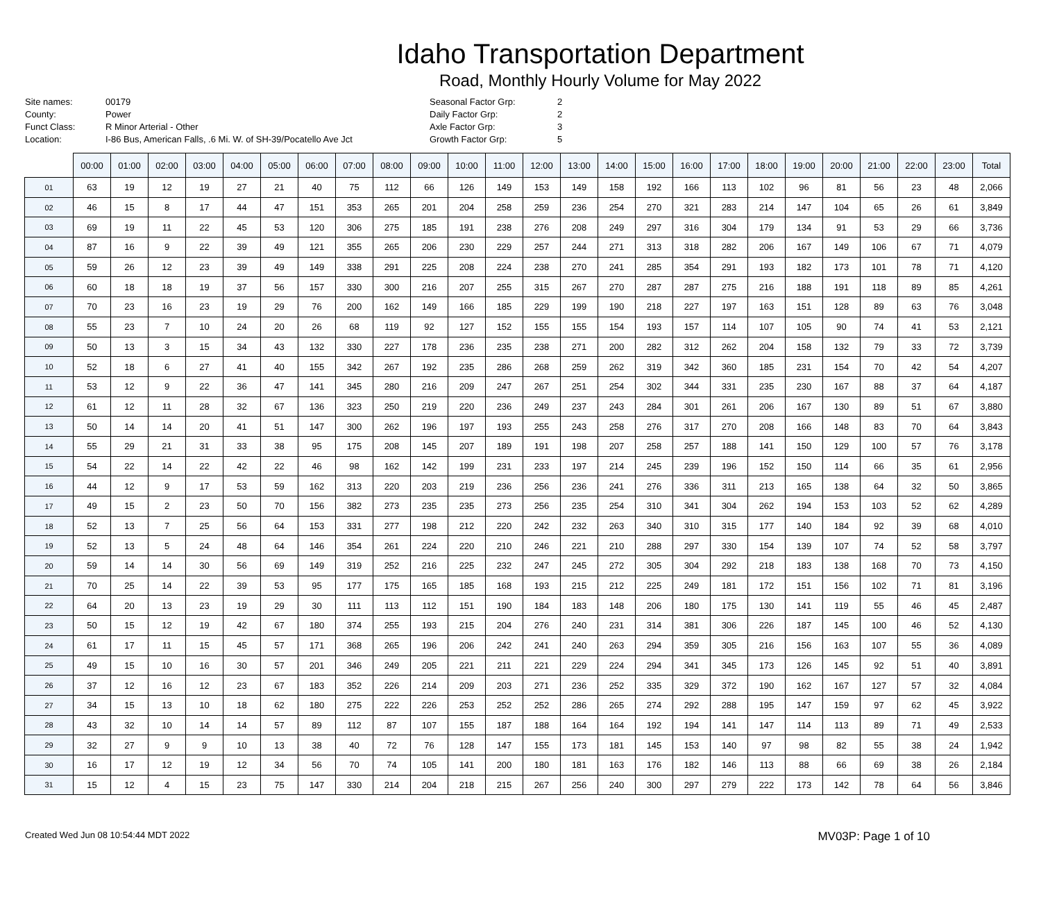Idaho Transportation Department
Road, Monthly Hourly Volume for May 2022
Site names:
County:
Funct Class:
Location:
00179
Power
R Minor Arterial - Other
I-86 Bus, American Falls, .6 Mi. W. of SH-39/Pocatello Ave Jct
Seasonal Factor Grp:
Daily Factor Grp:
Axle Factor Grp:
Growth Factor Grp:
2
2
3
5
| | 00:00 | 01:00 | 02:00 | 03:00 | 04:00 | 05:00 | 06:00 | 07:00 | 08:00 | 09:00 | 10:00 | 11:00 | 12:00 | 13:00 | 14:00 | 15:00 | 16:00 | 17:00 | 18:00 | 19:00 | 20:00 | 21:00 | 22:00 | 23:00 | Total |
| --- | --- | --- | --- | --- | --- | --- | --- | --- | --- | --- | --- | --- | --- | --- | --- | --- | --- | --- | --- | --- | --- | --- | --- | --- | --- |
| 01 | 63 | 19 | 12 | 19 | 27 | 21 | 40 | 75 | 112 | 66 | 126 | 149 | 153 | 149 | 158 | 192 | 166 | 113 | 102 | 96 | 81 | 56 | 23 | 48 | 2,066 |
| 02 | 46 | 15 | 8 | 17 | 44 | 47 | 151 | 353 | 265 | 201 | 204 | 258 | 259 | 236 | 254 | 270 | 321 | 283 | 214 | 147 | 104 | 65 | 26 | 61 | 3,849 |
| 03 | 69 | 19 | 11 | 22 | 45 | 53 | 120 | 306 | 275 | 185 | 191 | 238 | 276 | 208 | 249 | 297 | 316 | 304 | 179 | 134 | 91 | 53 | 29 | 66 | 3,736 |
| 04 | 87 | 16 | 9 | 22 | 39 | 49 | 121 | 355 | 265 | 206 | 230 | 229 | 257 | 244 | 271 | 313 | 318 | 282 | 206 | 167 | 149 | 106 | 67 | 71 | 4,079 |
| 05 | 59 | 26 | 12 | 23 | 39 | 49 | 149 | 338 | 291 | 225 | 208 | 224 | 238 | 270 | 241 | 285 | 354 | 291 | 193 | 182 | 173 | 101 | 78 | 71 | 4,120 |
| 06 | 60 | 18 | 18 | 19 | 37 | 56 | 157 | 330 | 300 | 216 | 207 | 255 | 315 | 267 | 270 | 287 | 287 | 275 | 216 | 188 | 191 | 118 | 89 | 85 | 4,261 |
| 07 | 70 | 23 | 16 | 23 | 19 | 29 | 76 | 200 | 162 | 149 | 166 | 185 | 229 | 199 | 190 | 218 | 227 | 197 | 163 | 151 | 128 | 89 | 63 | 76 | 3,048 |
| 08 | 55 | 23 | 7 | 10 | 24 | 20 | 26 | 68 | 119 | 92 | 127 | 152 | 155 | 155 | 154 | 193 | 157 | 114 | 107 | 105 | 90 | 74 | 41 | 53 | 2,121 |
| 09 | 50 | 13 | 3 | 15 | 34 | 43 | 132 | 330 | 227 | 178 | 236 | 235 | 238 | 271 | 200 | 282 | 312 | 262 | 204 | 158 | 132 | 79 | 33 | 72 | 3,739 |
| 10 | 52 | 18 | 6 | 27 | 41 | 40 | 155 | 342 | 267 | 192 | 235 | 286 | 268 | 259 | 262 | 319 | 342 | 360 | 185 | 231 | 154 | 70 | 42 | 54 | 4,207 |
| 11 | 53 | 12 | 9 | 22 | 36 | 47 | 141 | 345 | 280 | 216 | 209 | 247 | 267 | 251 | 254 | 302 | 344 | 331 | 235 | 230 | 167 | 88 | 37 | 64 | 4,187 |
| 12 | 61 | 12 | 11 | 28 | 32 | 67 | 136 | 323 | 250 | 219 | 220 | 236 | 249 | 237 | 243 | 284 | 301 | 261 | 206 | 167 | 130 | 89 | 51 | 67 | 3,880 |
| 13 | 50 | 14 | 14 | 20 | 41 | 51 | 147 | 300 | 262 | 196 | 197 | 193 | 255 | 243 | 258 | 276 | 317 | 270 | 208 | 166 | 148 | 83 | 70 | 64 | 3,843 |
| 14 | 55 | 29 | 21 | 31 | 33 | 38 | 95 | 175 | 208 | 145 | 207 | 189 | 191 | 198 | 207 | 258 | 257 | 188 | 141 | 150 | 129 | 100 | 57 | 76 | 3,178 |
| 15 | 54 | 22 | 14 | 22 | 42 | 22 | 46 | 98 | 162 | 142 | 199 | 231 | 233 | 197 | 214 | 245 | 239 | 196 | 152 | 150 | 114 | 66 | 35 | 61 | 2,956 |
| 16 | 44 | 12 | 9 | 17 | 53 | 59 | 162 | 313 | 220 | 203 | 219 | 236 | 256 | 236 | 241 | 276 | 336 | 311 | 213 | 165 | 138 | 64 | 32 | 50 | 3,865 |
| 17 | 49 | 15 | 2 | 23 | 50 | 70 | 156 | 382 | 273 | 235 | 235 | 273 | 256 | 235 | 254 | 310 | 341 | 304 | 262 | 194 | 153 | 103 | 52 | 62 | 4,289 |
| 18 | 52 | 13 | 7 | 25 | 56 | 64 | 153 | 331 | 277 | 198 | 212 | 220 | 242 | 232 | 263 | 340 | 310 | 315 | 177 | 140 | 184 | 92 | 39 | 68 | 4,010 |
| 19 | 52 | 13 | 5 | 24 | 48 | 64 | 146 | 354 | 261 | 224 | 220 | 210 | 246 | 221 | 210 | 288 | 297 | 330 | 154 | 139 | 107 | 74 | 52 | 58 | 3,797 |
| 20 | 59 | 14 | 14 | 30 | 56 | 69 | 149 | 319 | 252 | 216 | 225 | 232 | 247 | 245 | 272 | 305 | 304 | 292 | 218 | 183 | 138 | 168 | 70 | 73 | 4,150 |
| 21 | 70 | 25 | 14 | 22 | 39 | 53 | 95 | 177 | 175 | 165 | 185 | 168 | 193 | 215 | 212 | 225 | 249 | 181 | 172 | 151 | 156 | 102 | 71 | 81 | 3,196 |
| 22 | 64 | 20 | 13 | 23 | 19 | 29 | 30 | 111 | 113 | 112 | 151 | 190 | 184 | 183 | 148 | 206 | 180 | 175 | 130 | 141 | 119 | 55 | 46 | 45 | 2,487 |
| 23 | 50 | 15 | 12 | 19 | 42 | 67 | 180 | 374 | 255 | 193 | 215 | 204 | 276 | 240 | 231 | 314 | 381 | 306 | 226 | 187 | 145 | 100 | 46 | 52 | 4,130 |
| 24 | 61 | 17 | 11 | 15 | 45 | 57 | 171 | 368 | 265 | 196 | 206 | 242 | 241 | 240 | 263 | 294 | 359 | 305 | 216 | 156 | 163 | 107 | 55 | 36 | 4,089 |
| 25 | 49 | 15 | 10 | 16 | 30 | 57 | 201 | 346 | 249 | 205 | 221 | 211 | 221 | 229 | 224 | 294 | 341 | 345 | 173 | 126 | 145 | 92 | 51 | 40 | 3,891 |
| 26 | 37 | 12 | 16 | 12 | 23 | 67 | 183 | 352 | 226 | 214 | 209 | 203 | 271 | 236 | 252 | 335 | 329 | 372 | 190 | 162 | 167 | 127 | 57 | 32 | 4,084 |
| 27 | 34 | 15 | 13 | 10 | 18 | 62 | 180 | 275 | 222 | 226 | 253 | 252 | 252 | 286 | 265 | 274 | 292 | 288 | 195 | 147 | 159 | 97 | 62 | 45 | 3,922 |
| 28 | 43 | 32 | 10 | 14 | 14 | 57 | 89 | 112 | 87 | 107 | 155 | 187 | 188 | 164 | 164 | 192 | 194 | 141 | 147 | 114 | 113 | 89 | 71 | 49 | 2,533 |
| 29 | 32 | 27 | 9 | 9 | 10 | 13 | 38 | 40 | 72 | 76 | 128 | 147 | 155 | 173 | 181 | 145 | 153 | 140 | 97 | 98 | 82 | 55 | 38 | 24 | 1,942 |
| 30 | 16 | 17 | 12 | 19 | 12 | 34 | 56 | 70 | 74 | 105 | 141 | 200 | 180 | 181 | 163 | 176 | 182 | 146 | 113 | 88 | 66 | 69 | 38 | 26 | 2,184 |
| 31 | 15 | 12 | 4 | 15 | 23 | 75 | 147 | 330 | 214 | 204 | 218 | 215 | 267 | 256 | 240 | 300 | 297 | 279 | 222 | 173 | 142 | 78 | 64 | 56 | 3,846 |
Created Wed Jun 08 10:54:44 MDT 2022 MV03P: Page 1 of 10